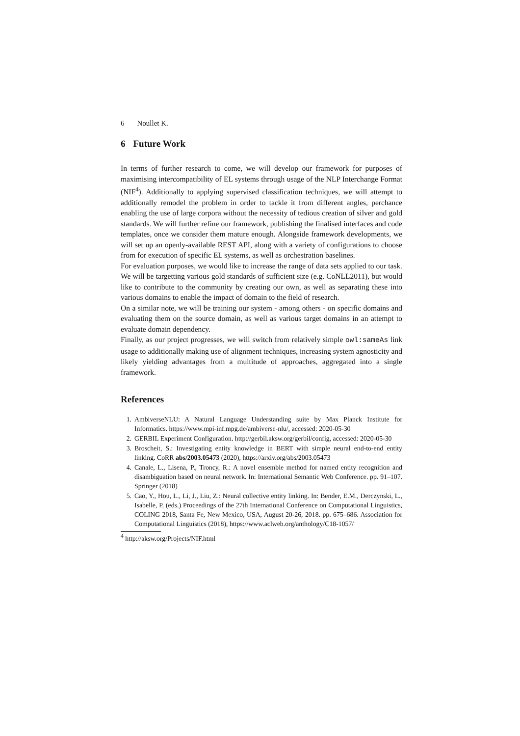6 Noullet K.
6 Future Work
In terms of further research to come, we will develop our framework for purposes of maximising intercompatibility of EL systems through usage of the NLP Interchange Format (NIF<sup>4</sup>). Additionally to applying supervised classification techniques, we will attempt to additionally remodel the problem in order to tackle it from different angles, perchance enabling the use of large corpora without the necessity of tedious creation of silver and gold standards. We will further refine our framework, publishing the finalised interfaces and code templates, once we consider them mature enough. Alongside framework developments, we will set up an openly-available REST API, along with a variety of configurations to choose from for execution of specific EL systems, as well as orchestration baselines.
For evaluation purposes, we would like to increase the range of data sets applied to our task. We will be targetting various gold standards of sufficient size (e.g. CoNLL2011), but would like to contribute to the community by creating our own, as well as separating these into various domains to enable the impact of domain to the field of research.
On a similar note, we will be training our system - among others - on specific domains and evaluating them on the source domain, as well as various target domains in an attempt to evaluate domain dependency.
Finally, as our project progresses, we will switch from relatively simple owl:sameAs link usage to additionally making use of alignment techniques, increasing system agnosticity and likely yielding advantages from a multitude of approaches, aggregated into a single framework.
References
1. AmbiverseNLU: A Natural Language Understanding suite by Max Planck Institute for Informatics. https://www.mpi-inf.mpg.de/ambiverse-nlu/, accessed: 2020-05-30
2. GERBIL Experiment Configuration. http://gerbil.aksw.org/gerbil/config, accessed: 2020-05-30
3. Broscheit, S.: Investigating entity knowledge in BERT with simple neural end-to-end entity linking. CoRR abs/2003.05473 (2020), https://arxiv.org/abs/2003.05473
4. Canale, L., Lisena, P., Troncy, R.: A novel ensemble method for named entity recognition and disambiguation based on neural network. In: International Semantic Web Conference. pp. 91–107. Springer (2018)
5. Cao, Y., Hou, L., Li, J., Liu, Z.: Neural collective entity linking. In: Bender, E.M., Derczynski, L., Isabelle, P. (eds.) Proceedings of the 27th International Conference on Computational Linguistics, COLING 2018, Santa Fe, New Mexico, USA, August 20-26, 2018. pp. 675–686. Association for Computational Linguistics (2018), https://www.aclweb.org/anthology/C18-1057/
<sup>4</sup> http://aksw.org/Projects/NIF.html